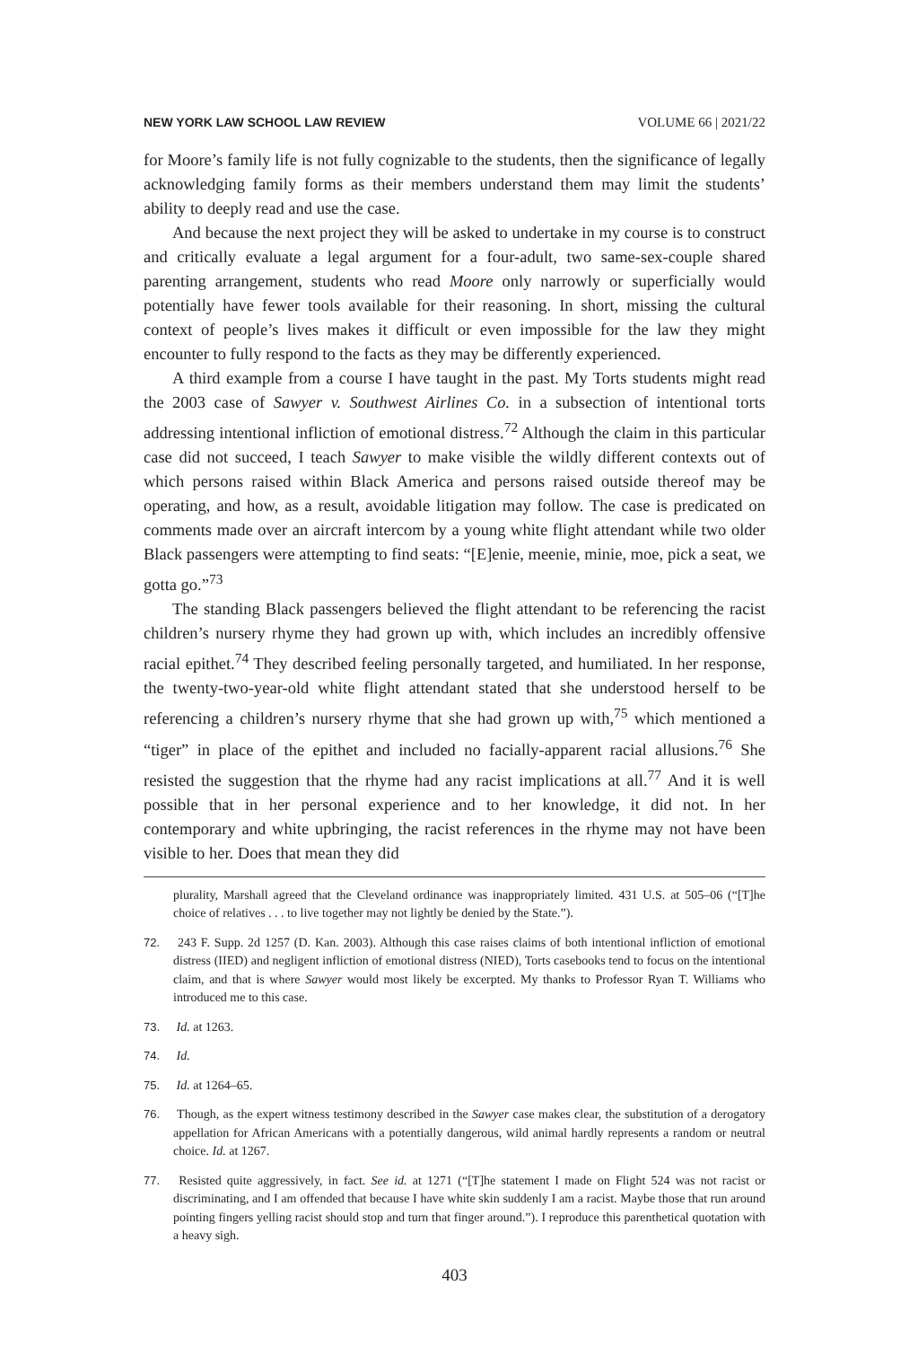NEW YORK LAW SCHOOL LAW REVIEW VOLUME 66 | 2021/22
for Moore’s family life is not fully cognizable to the students, then the significance of legally acknowledging family forms as their members understand them may limit the students’ ability to deeply read and use the case.
And because the next project they will be asked to undertake in my course is to construct and critically evaluate a legal argument for a four-adult, two same-sex-couple shared parenting arrangement, students who read Moore only narrowly or superficially would potentially have fewer tools available for their reasoning. In short, missing the cultural context of people’s lives makes it difficult or even impossible for the law they might encounter to fully respond to the facts as they may be differently experienced.
A third example from a course I have taught in the past. My Torts students might read the 2003 case of Sawyer v. Southwest Airlines Co. in a subsection of intentional torts addressing intentional infliction of emotional distress.<sup>72</sup> Although the claim in this particular case did not succeed, I teach Sawyer to make visible the wildly different contexts out of which persons raised within Black America and persons raised outside thereof may be operating, and how, as a result, avoidable litigation may follow. The case is predicated on comments made over an aircraft intercom by a young white flight attendant while two older Black passengers were attempting to find seats: “[E]enie, meenie, minie, moe, pick a seat, we gotta go.”<sup>73</sup>
The standing Black passengers believed the flight attendant to be referencing the racist children’s nursery rhyme they had grown up with, which includes an incredibly offensive racial epithet.<sup>74</sup> They described feeling personally targeted, and humiliated. In her response, the twenty-two-year-old white flight attendant stated that she understood herself to be referencing a children’s nursery rhyme that she had grown up with,<sup>75</sup> which mentioned a “tiger” in place of the epithet and included no facially-apparent racial allusions.<sup>76</sup> She resisted the suggestion that the rhyme had any racist implications at all.<sup>77</sup> And it is well possible that in her personal experience and to her knowledge, it did not. In her contemporary and white upbringing, the racist references in the rhyme may not have been visible to her. Does that mean they did
plurality, Marshall agreed that the Cleveland ordinance was inappropriately limited. 431 U.S. at 505–06 (“[T]he choice of relatives . . . to live together may not lightly be denied by the State.”).
72. 243 F. Supp. 2d 1257 (D. Kan. 2003). Although this case raises claims of both intentional infliction of emotional distress (IIED) and negligent infliction of emotional distress (NIED), Torts casebooks tend to focus on the intentional claim, and that is where Sawyer would most likely be excerpted. My thanks to Professor Ryan T. Williams who introduced me to this case.
73. Id. at 1263.
74. Id.
75. Id. at 1264–65.
76. Though, as the expert witness testimony described in the Sawyer case makes clear, the substitution of a derogatory appellation for African Americans with a potentially dangerous, wild animal hardly represents a random or neutral choice. Id. at 1267.
77. Resisted quite aggressively, in fact. See id. at 1271 (“[T]he statement I made on Flight 524 was not racist or discriminating, and I am offended that because I have white skin suddenly I am a racist. Maybe those that run around pointing fingers yelling racist should stop and turn that finger around.”). I reproduce this parenthetical quotation with a heavy sigh.
403